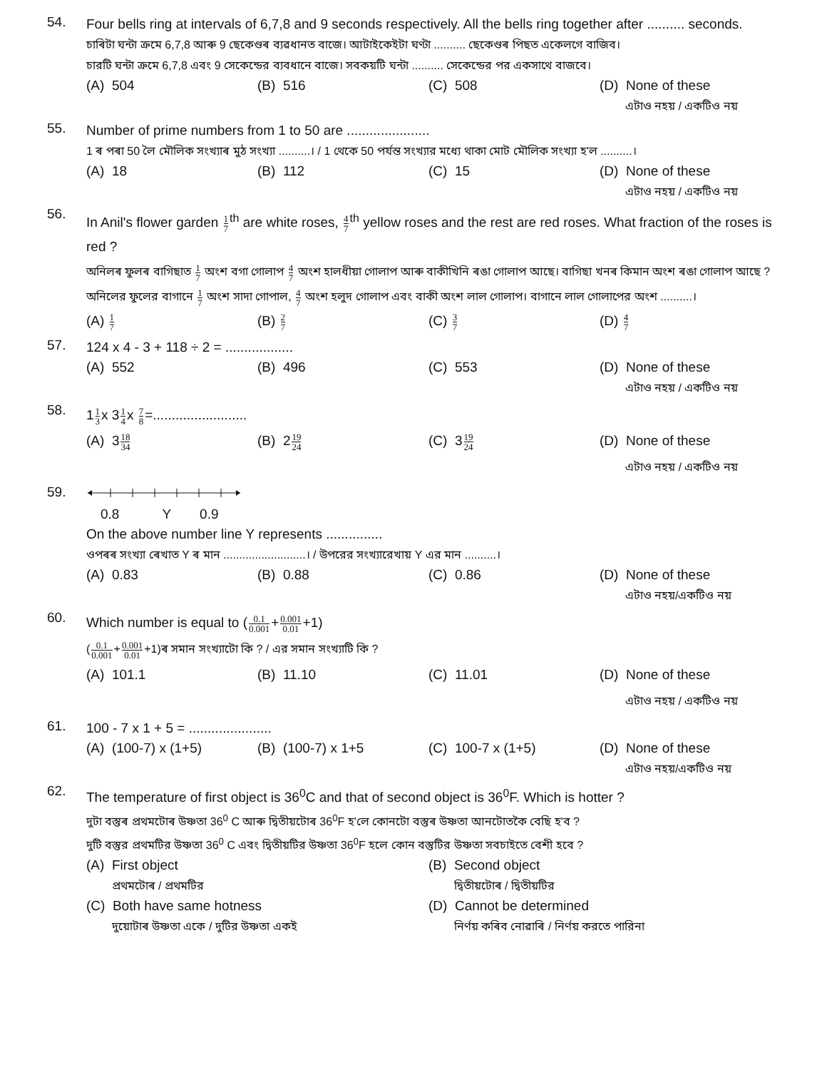54.
Four bells ring at intervals of 6,7,8 and 9 seconds respectively. All the bells ring together after .......... seconds.
চাৰিটা ঘন্টা ক্ৰমে 6,7,8 আৰু 9 ছেকেণ্ডৰ ব্যৱধানত বাজে। আটাইকেইটা ঘণ্টা .......... ছেকেণ্ডৰ পিছত একেলগে বাজিব।
চারটি ঘন্টা ক্রমে 6,7,8 এবং 9 সেকেন্ডের ব্যবধানে বাজে। সবকয়টি ঘন্টা .......... সেকেন্ডের পর একসাথে বাজবে।
(A) 504 (B) 516 (C) 508 (D) None of these
এটাও নহয় / একটিও নয়
55.
Number of prime numbers from 1 to 50 are ......................
1 ৰ পৰা 50 লৈ মৌলিক সংখ্যাৰ মুঠ সংখ্যা ..........। / 1 থেকে 50 পর্যন্ত সংখ্যার মধ্যে থাকা মোট মৌলিক সংখ্যা হ'ল ..........।
(A) 18 (B) 112 (C) 15 (D) None of these
এটাও নহয় / একটিও নয়
56.
In Anil's flower garden 1 7<sup>th</sup> are white roses, 4 7<sup>th</sup> yellow roses and the rest are red roses. What fraction of the roses is red ?
অনিলৰ ফুলৰ বাগিছাত 1 7 অংশ বগা গোলাপ 4 7 অংশ হালধীয়া গোলাপ আৰু বাকীখিনি ৰঙা গোলাপ আছে। বাগিছা খনৰ কিমান অংশ ৰঙা গোলাপ আছে ?
অনিলের ফুলের বাগানে 1 7 অংশ সাদা গোপাল, 4 7 অংশ হলুদ গোলাপ এবং বাকী অংশ লাল গোলাপ। বাগানে লাল গোলাপের অংশ ..........।
(A) 1 7
(B) 2 7
(C) 3 7
(D) 4 7
57.
124 x 4 - 3 + 118 ÷ 2 = ..................
(A) 552 (B) 496 (C) 553 (D) None of these
এটাও নহয় / একটিও নয়
58.
11 3x 31 4x 7 8=.........................
(A) 318 34
(B) 219 24
(C) 319 24
(D) None of these
এটাও নহয় / একটিও নয়
59.
0.8 Y 0.9
On the above number line Y represents ...............
ওপৰৰ সংখ্যা ৰেখাত Y ৰ মান ..........................। / উপরের সংখ্যারেখায় Y এর মান ..........।
(A) 0.83 (B) 0.88 (C) 0.86 (D) None of these
এটাও নহয়/একটিও নয়
60.
Which number is equal to (0.1 0.001+0.001 0.01+1)
(0.1 0.001+0.001 0.01+1)ৰ সমান সংখ্যাটো কি ? / এর সমান সংখ্যাটি কি ?
(A) 101.1 (B) 11.10 (C) 11.01 (D) None of these
এটাও নহয় / একটিও নয়
61.
100 - 7 x 1 + 5 = ......................
(A) (100-7) x (1+5) (B) (100-7) x 1+5 (C) 100-7 x (1+5) (D) None of these
এটাও নহয়/একটিও নয়
62.
The temperature of first object is 36<sup>0</sup>C and that of second object is 36<sup>0</sup>F. Which is hotter ?
দুটা বস্তুৰ প্ৰথমটোৰ উষ্ণতা 36<sup>0</sup> C আৰু দ্বিতীয়টোৰ 36<sup>0</sup>F হ'লে কোনটো বস্তুৰ উষ্ণতা আনটোতকৈ বেছি হ'ব ?
দুটি বস্তুর প্রথমটির উষ্ণতা 36<sup>0</sup> C এবং দ্বিতীয়টির উষ্ণতা 36<sup>0</sup>F হলে কোন বস্তুটির উষ্ণতা সবচাইতে বেশী হবে ?
(A) First object
প্ৰথমটোৰ / প্রথমটির
(B) Second object
দ্বিতীয়টোৰ / দ্বিতীয়টির
(C) Both have same hotness
দুয়োটাৰ উষ্ণতা একে / দুটির উষ্ণতা একই
(D) Cannot be determined
নিৰ্ণয় কৰিব নোৱাৰি / নির্ণয় করতে পারিনা